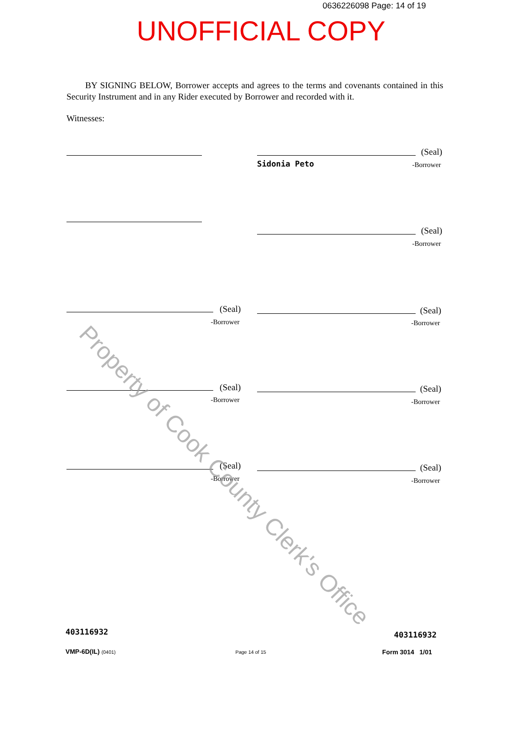0636226098 Page: 14 of 19
UNOFFICIAL COPY
BY SIGNING BELOW, Borrower accepts and agrees to the terms and covenants contained in this Security Instrument and in any Rider executed by Borrower and recorded with it.
Witnesses:
(Seal)
Sidonia Peto -Borrower
(Seal)
-Borrower
(Seal)
-Borrower
(Seal)
-Borrower
(Seal)
-Borrower
(Seal)
-Borrower
(Seal)
-Borrower
(Seal)
-Borrower
403116932 403116932
VMP-6D(IL) (0401) Page 14 of 15 Form 3014 1/01
Property of Cook County Clerk's Office